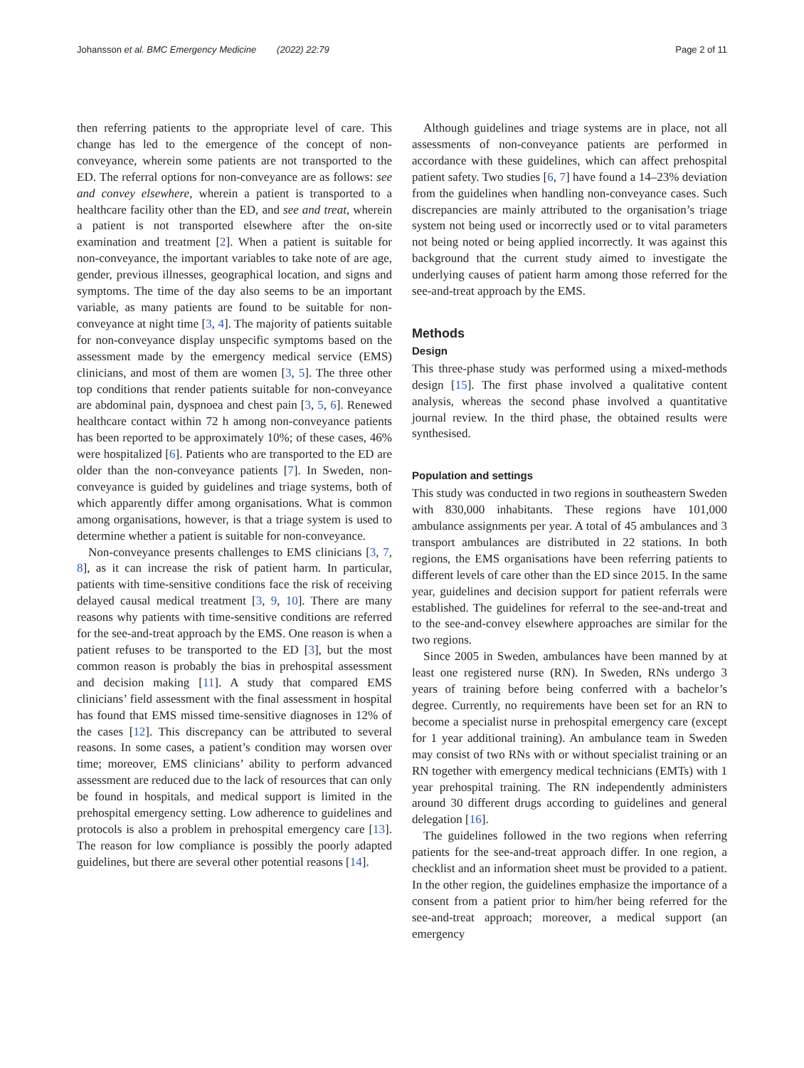Johansson et al. BMC Emergency Medicine (2022) 22:79 Page 2 of 11
then referring patients to the appropriate level of care. This change has led to the emergence of the concept of non-conveyance, wherein some patients are not transported to the ED. The referral options for non-conveyance are as follows: see and convey elsewhere, wherein a patient is transported to a healthcare facility other than the ED, and see and treat, wherein a patient is not transported elsewhere after the on-site examination and treatment [2]. When a patient is suitable for non-conveyance, the important variables to take note of are age, gender, previous illnesses, geographical location, and signs and symptoms. The time of the day also seems to be an important variable, as many patients are found to be suitable for non-conveyance at night time [3, 4]. The majority of patients suitable for non-conveyance display unspecific symptoms based on the assessment made by the emergency medical service (EMS) clinicians, and most of them are women [3, 5]. The three other top conditions that render patients suitable for non-conveyance are abdominal pain, dyspnoea and chest pain [3, 5, 6]. Renewed healthcare contact within 72 h among non-conveyance patients has been reported to be approximately 10%; of these cases, 46% were hospitalized [6]. Patients who are transported to the ED are older than the non-conveyance patients [7]. In Sweden, non-conveyance is guided by guidelines and triage systems, both of which apparently differ among organisations. What is common among organisations, however, is that a triage system is used to determine whether a patient is suitable for non-conveyance.
Non-conveyance presents challenges to EMS clinicians [3, 7, 8], as it can increase the risk of patient harm. In particular, patients with time-sensitive conditions face the risk of receiving delayed causal medical treatment [3, 9, 10]. There are many reasons why patients with time-sensitive conditions are referred for the see-and-treat approach by the EMS. One reason is when a patient refuses to be transported to the ED [3], but the most common reason is probably the bias in prehospital assessment and decision making [11]. A study that compared EMS clinicians’ field assessment with the final assessment in hospital has found that EMS missed time-sensitive diagnoses in 12% of the cases [12]. This discrepancy can be attributed to several reasons. In some cases, a patient’s condition may worsen over time; moreover, EMS clinicians’ ability to perform advanced assessment are reduced due to the lack of resources that can only be found in hospitals, and medical support is limited in the prehospital emergency setting. Low adherence to guidelines and protocols is also a problem in prehospital emergency care [13]. The reason for low compliance is possibly the poorly adapted guidelines, but there are several other potential reasons [14].
Although guidelines and triage systems are in place, not all assessments of non-conveyance patients are performed in accordance with these guidelines, which can affect prehospital patient safety. Two studies [6, 7] have found a 14–23% deviation from the guidelines when handling non-conveyance cases. Such discrepancies are mainly attributed to the organisation’s triage system not being used or incorrectly used or to vital parameters not being noted or being applied incorrectly. It was against this background that the current study aimed to investigate the underlying causes of patient harm among those referred for the see-and-treat approach by the EMS.
Methods
Design
This three-phase study was performed using a mixed-methods design [15]. The first phase involved a qualitative content analysis, whereas the second phase involved a quantitative journal review. In the third phase, the obtained results were synthesised.
Population and settings
This study was conducted in two regions in southeastern Sweden with 830,000 inhabitants. These regions have 101,000 ambulance assignments per year. A total of 45 ambulances and 3 transport ambulances are distributed in 22 stations. In both regions, the EMS organisations have been referring patients to different levels of care other than the ED since 2015. In the same year, guidelines and decision support for patient referrals were established. The guidelines for referral to the see-and-treat and to the see-and-convey elsewhere approaches are similar for the two regions.
Since 2005 in Sweden, ambulances have been manned by at least one registered nurse (RN). In Sweden, RNs undergo 3 years of training before being conferred with a bachelor’s degree. Currently, no requirements have been set for an RN to become a specialist nurse in prehospital emergency care (except for 1 year additional training). An ambulance team in Sweden may consist of two RNs with or without specialist training or an RN together with emergency medical technicians (EMTs) with 1 year prehospital training. The RN independently administers around 30 different drugs according to guidelines and general delegation [16].
The guidelines followed in the two regions when referring patients for the see-and-treat approach differ. In one region, a checklist and an information sheet must be provided to a patient. In the other region, the guidelines emphasize the importance of a consent from a patient prior to him/her being referred for the see-and-treat approach; moreover, a medical support (an emergency